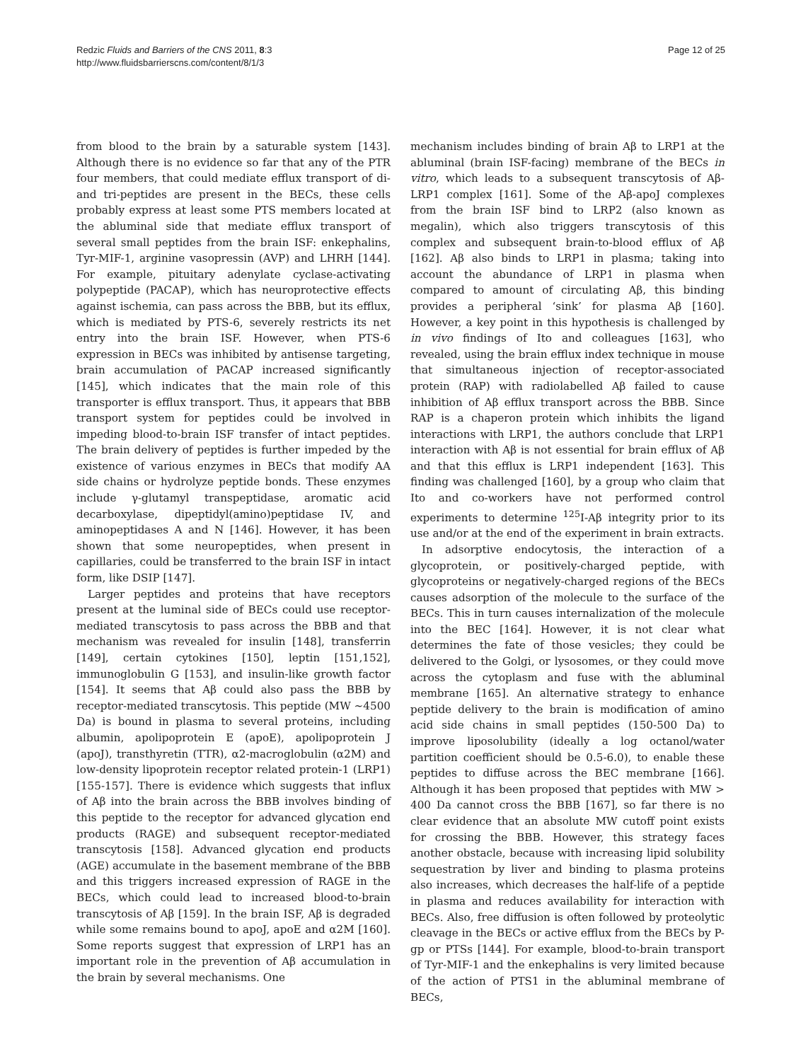Redzic Fluids and Barriers of the CNS 2011, 8:3
http://www.fluidsbarrierscns.com/content/8/1/3
Page 12 of 25
from blood to the brain by a saturable system [143]. Although there is no evidence so far that any of the PTR four members, that could mediate efflux transport of di- and tri-peptides are present in the BECs, these cells probably express at least some PTS members located at the abluminal side that mediate efflux transport of several small peptides from the brain ISF: enkephalins, Tyr-MIF-1, arginine vasopressin (AVP) and LHRH [144]. For example, pituitary adenylate cyclase-activating polypeptide (PACAP), which has neuroprotective effects against ischemia, can pass across the BBB, but its efflux, which is mediated by PTS-6, severely restricts its net entry into the brain ISF. However, when PTS-6 expression in BECs was inhibited by antisense targeting, brain accumulation of PACAP increased significantly [145], which indicates that the main role of this transporter is efflux transport. Thus, it appears that BBB transport system for peptides could be involved in impeding blood-to-brain ISF transfer of intact peptides. The brain delivery of peptides is further impeded by the existence of various enzymes in BECs that modify AA side chains or hydrolyze peptide bonds. These enzymes include γ-glutamyl transpeptidase, aromatic acid decarboxylase, dipeptidyl(amino)peptidase IV, and aminopeptidases A and N [146]. However, it has been shown that some neuropeptides, when present in capillaries, could be transferred to the brain ISF in intact form, like DSIP [147].
Larger peptides and proteins that have receptors present at the luminal side of BECs could use receptor-mediated transcytosis to pass across the BBB and that mechanism was revealed for insulin [148], transferrin [149], certain cytokines [150], leptin [151,152], immunoglobulin G [153], and insulin-like growth factor [154]. It seems that Aβ could also pass the BBB by receptor-mediated transcytosis. This peptide (MW ~4500 Da) is bound in plasma to several proteins, including albumin, apolipoprotein E (apoE), apolipoprotein J (apoJ), transthyretin (TTR), α2-macroglobulin (α2M) and low-density lipoprotein receptor related protein-1 (LRP1) [155-157]. There is evidence which suggests that influx of Aβ into the brain across the BBB involves binding of this peptide to the receptor for advanced glycation end products (RAGE) and subsequent receptor-mediated transcytosis [158]. Advanced glycation end products (AGE) accumulate in the basement membrane of the BBB and this triggers increased expression of RAGE in the BECs, which could lead to increased blood-to-brain transcytosis of Aβ [159]. In the brain ISF, Aβ is degraded while some remains bound to apoJ, apoE and α2M [160]. Some reports suggest that expression of LRP1 has an important role in the prevention of Aβ accumulation in the brain by several mechanisms. One
mechanism includes binding of brain Aβ to LRP1 at the abluminal (brain ISF-facing) membrane of the BECs in vitro, which leads to a subsequent transcytosis of Aβ-LRP1 complex [161]. Some of the Aβ-apoJ complexes from the brain ISF bind to LRP2 (also known as megalin), which also triggers transcytosis of this complex and subsequent brain-to-blood efflux of Aβ [162]. Aβ also binds to LRP1 in plasma; taking into account the abundance of LRP1 in plasma when compared to amount of circulating Aβ, this binding provides a peripheral ‘sink’ for plasma Aβ [160]. However, a key point in this hypothesis is challenged by in vivo findings of Ito and colleagues [163], who revealed, using the brain efflux index technique in mouse that simultaneous injection of receptor-associated protein (RAP) with radiolabelled Aβ failed to cause inhibition of Aβ efflux transport across the BBB. Since RAP is a chaperon protein which inhibits the ligand interactions with LRP1, the authors conclude that LRP1 interaction with Aβ is not essential for brain efflux of Aβ and that this efflux is LRP1 independent [163]. This finding was challenged [160], by a group who claim that Ito and co-workers have not performed control experiments to determine <sup>125</sup>I-Aβ integrity prior to its use and/or at the end of the experiment in brain extracts.
In adsorptive endocytosis, the interaction of a glycoprotein, or positively-charged peptide, with glycoproteins or negatively-charged regions of the BECs causes adsorption of the molecule to the surface of the BECs. This in turn causes internalization of the molecule into the BEC [164]. However, it is not clear what determines the fate of those vesicles; they could be delivered to the Golgi, or lysosomes, or they could move across the cytoplasm and fuse with the abluminal membrane [165]. An alternative strategy to enhance peptide delivery to the brain is modification of amino acid side chains in small peptides (150-500 Da) to improve liposolubility (ideally a log octanol/water partition coefficient should be 0.5-6.0), to enable these peptides to diffuse across the BEC membrane [166]. Although it has been proposed that peptides with MW > 400 Da cannot cross the BBB [167], so far there is no clear evidence that an absolute MW cutoff point exists for crossing the BBB. However, this strategy faces another obstacle, because with increasing lipid solubility sequestration by liver and binding to plasma proteins also increases, which decreases the half-life of a peptide in plasma and reduces availability for interaction with BECs. Also, free diffusion is often followed by proteolytic cleavage in the BECs or active efflux from the BECs by P-gp or PTSs [144]. For example, blood-to-brain transport of Tyr-MIF-1 and the enkephalins is very limited because of the action of PTS1 in the abluminal membrane of BECs,